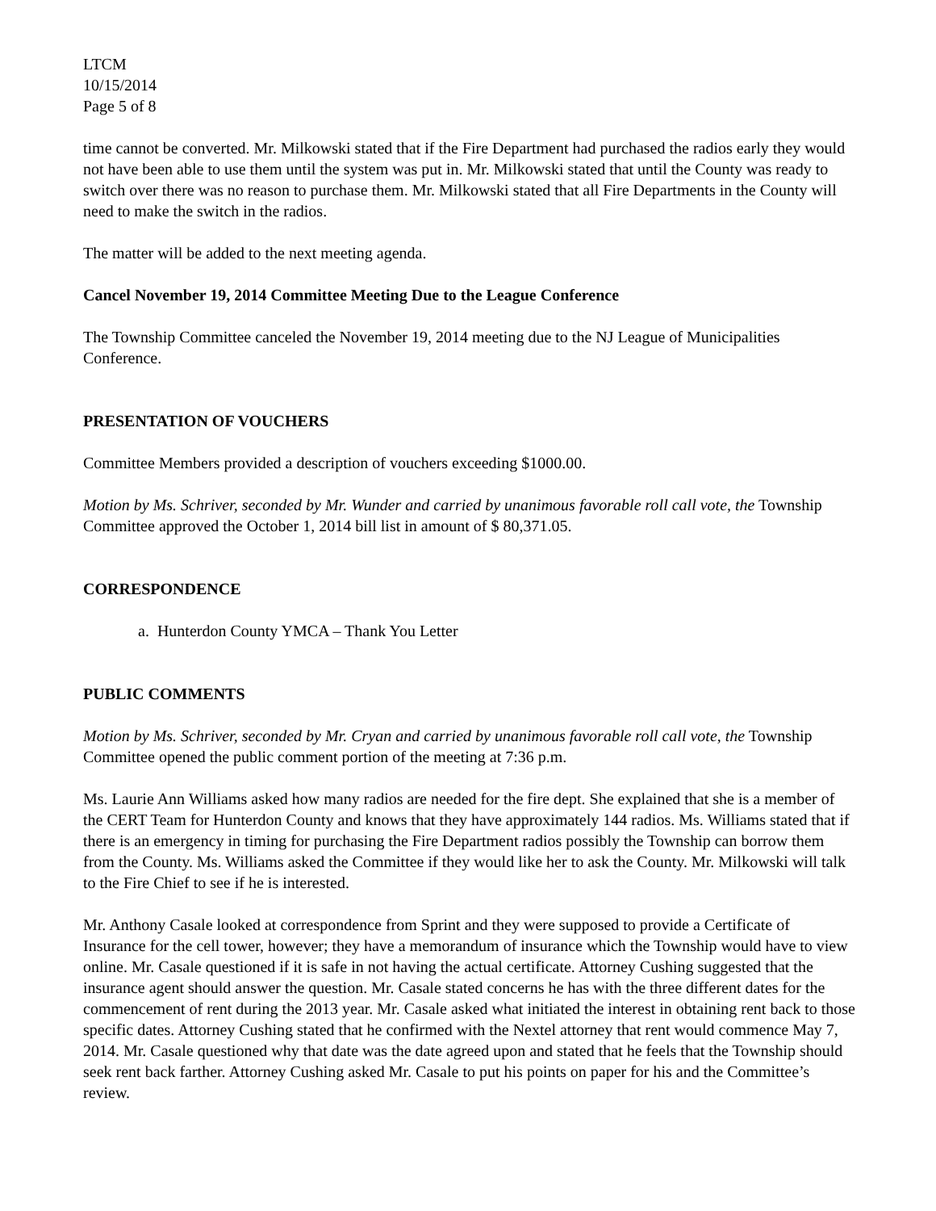LTCM
10/15/2014
Page 5 of 8
time cannot be converted. Mr. Milkowski stated that if the Fire Department had purchased the radios early they would not have been able to use them until the system was put in. Mr. Milkowski stated that until the County was ready to switch over there was no reason to purchase them. Mr. Milkowski stated that all Fire Departments in the County will need to make the switch in the radios.
The matter will be added to the next meeting agenda.
Cancel November 19, 2014 Committee Meeting Due to the League Conference
The Township Committee canceled the November 19, 2014 meeting due to the NJ League of Municipalities Conference.
PRESENTATION OF VOUCHERS
Committee Members provided a description of vouchers exceeding $1000.00.
Motion by Ms. Schriver, seconded by Mr. Wunder and carried by unanimous favorable roll call vote, the Township Committee approved the October 1, 2014 bill list in amount of $ 80,371.05.
CORRESPONDENCE
a. Hunterdon County YMCA – Thank You Letter
PUBLIC COMMENTS
Motion by Ms. Schriver, seconded by Mr. Cryan and carried by unanimous favorable roll call vote, the Township Committee opened the public comment portion of the meeting at 7:36 p.m.
Ms. Laurie Ann Williams asked how many radios are needed for the fire dept. She explained that she is a member of the CERT Team for Hunterdon County and knows that they have approximately 144 radios. Ms. Williams stated that if there is an emergency in timing for purchasing the Fire Department radios possibly the Township can borrow them from the County. Ms. Williams asked the Committee if they would like her to ask the County. Mr. Milkowski will talk to the Fire Chief to see if he is interested.
Mr. Anthony Casale looked at correspondence from Sprint and they were supposed to provide a Certificate of Insurance for the cell tower, however; they have a memorandum of insurance which the Township would have to view online. Mr. Casale questioned if it is safe in not having the actual certificate. Attorney Cushing suggested that the insurance agent should answer the question. Mr. Casale stated concerns he has with the three different dates for the commencement of rent during the 2013 year. Mr. Casale asked what initiated the interest in obtaining rent back to those specific dates. Attorney Cushing stated that he confirmed with the Nextel attorney that rent would commence May 7, 2014. Mr. Casale questioned why that date was the date agreed upon and stated that he feels that the Township should seek rent back farther. Attorney Cushing asked Mr. Casale to put his points on paper for his and the Committee’s review.